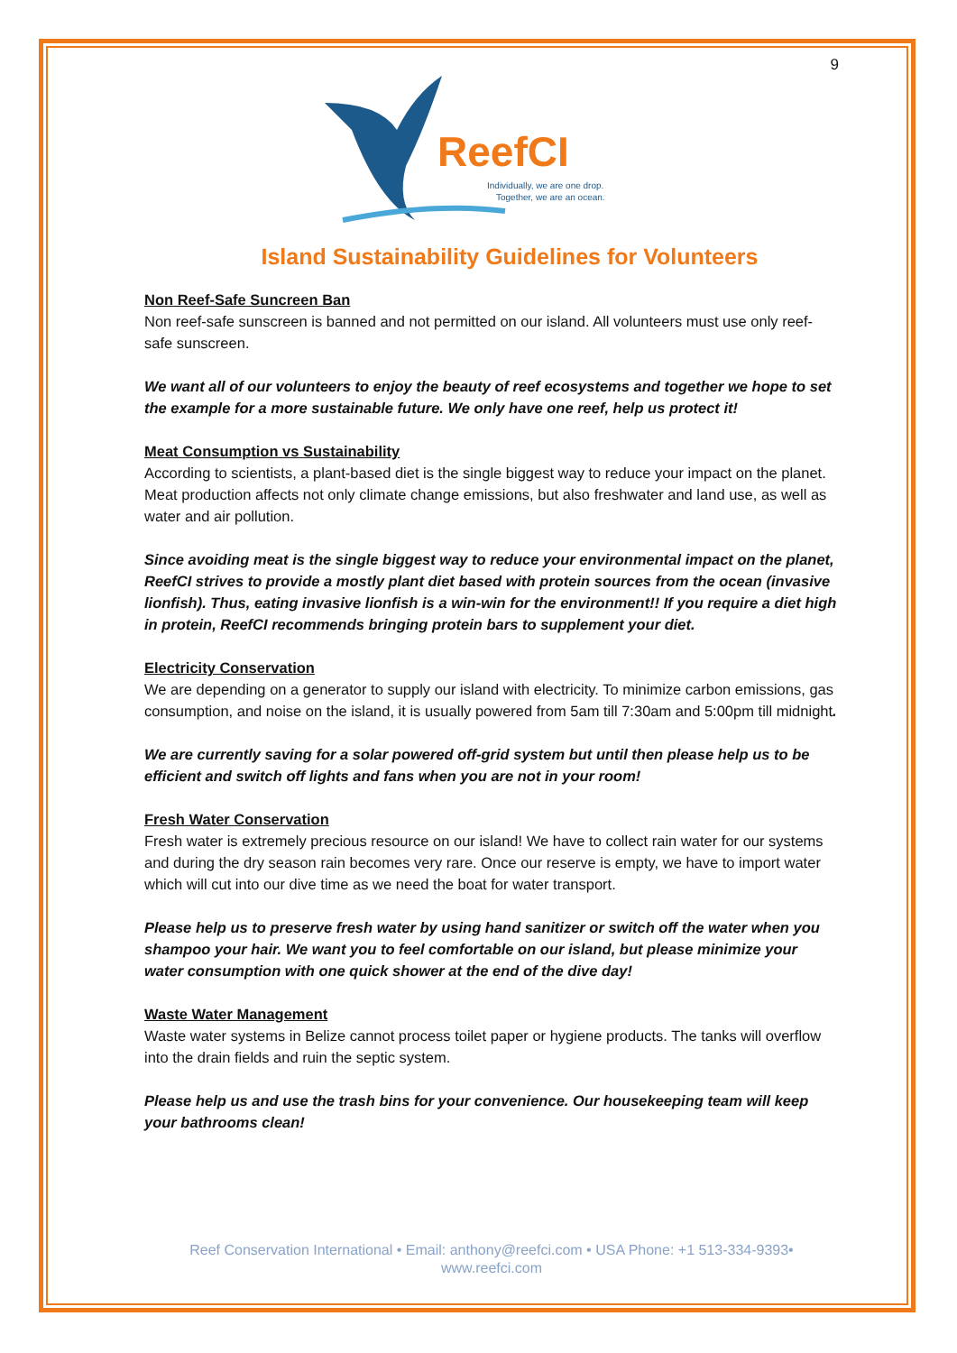9
ReefCI
Individually, we are one drop.
Together, we are an ocean.
Island Sustainability Guidelines for Volunteers
Non Reef-Safe Suncreen Ban
Non reef-safe sunscreen is banned and not permitted on our island. All volunteers must use only reef-safe sunscreen.
We want all of our volunteers to enjoy the beauty of reef ecosystems and together we hope to set the example for a more sustainable future. We only have one reef, help us protect it!
Meat Consumption vs Sustainability
According to scientists, a plant-based diet is the single biggest way to reduce your impact on the planet. Meat production affects not only climate change emissions, but also freshwater and land use, as well as water and air pollution.
Since avoiding meat is the single biggest way to reduce your environmental impact on the planet, ReefCI strives to provide a mostly plant diet based with protein sources from the ocean (invasive lionfish). Thus, eating invasive lionfish is a win-win for the environment!! If you require a diet high in protein, ReefCI recommends bringing protein bars to supplement your diet.
Electricity Conservation
We are depending on a generator to supply our island with electricity. To minimize carbon emissions, gas consumption, and noise on the island, it is usually powered from 5am till 7:30am and 5:00pm till midnight.
We are currently saving for a solar powered off-grid system but until then please help us to be efficient and switch off lights and fans when you are not in your room!
Fresh Water Conservation
Fresh water is extremely precious resource on our island! We have to collect rain water for our systems and during the dry season rain becomes very rare. Once our reserve is empty, we have to import water which will cut into our dive time as we need the boat for water transport.
Please help us to preserve fresh water by using hand sanitizer or switch off the water when you shampoo your hair. We want you to feel comfortable on our island, but please minimize your water consumption with one quick shower at the end of the dive day!
Waste Water Management
Waste water systems in Belize cannot process toilet paper or hygiene products. The tanks will overflow into the drain fields and ruin the septic system.
Please help us and use the trash bins for your convenience. Our housekeeping team will keep your bathrooms clean!
Reef Conservation International • Email: anthony@reefci.com • USA Phone: +1 513-334-9393•
www.reefci.com